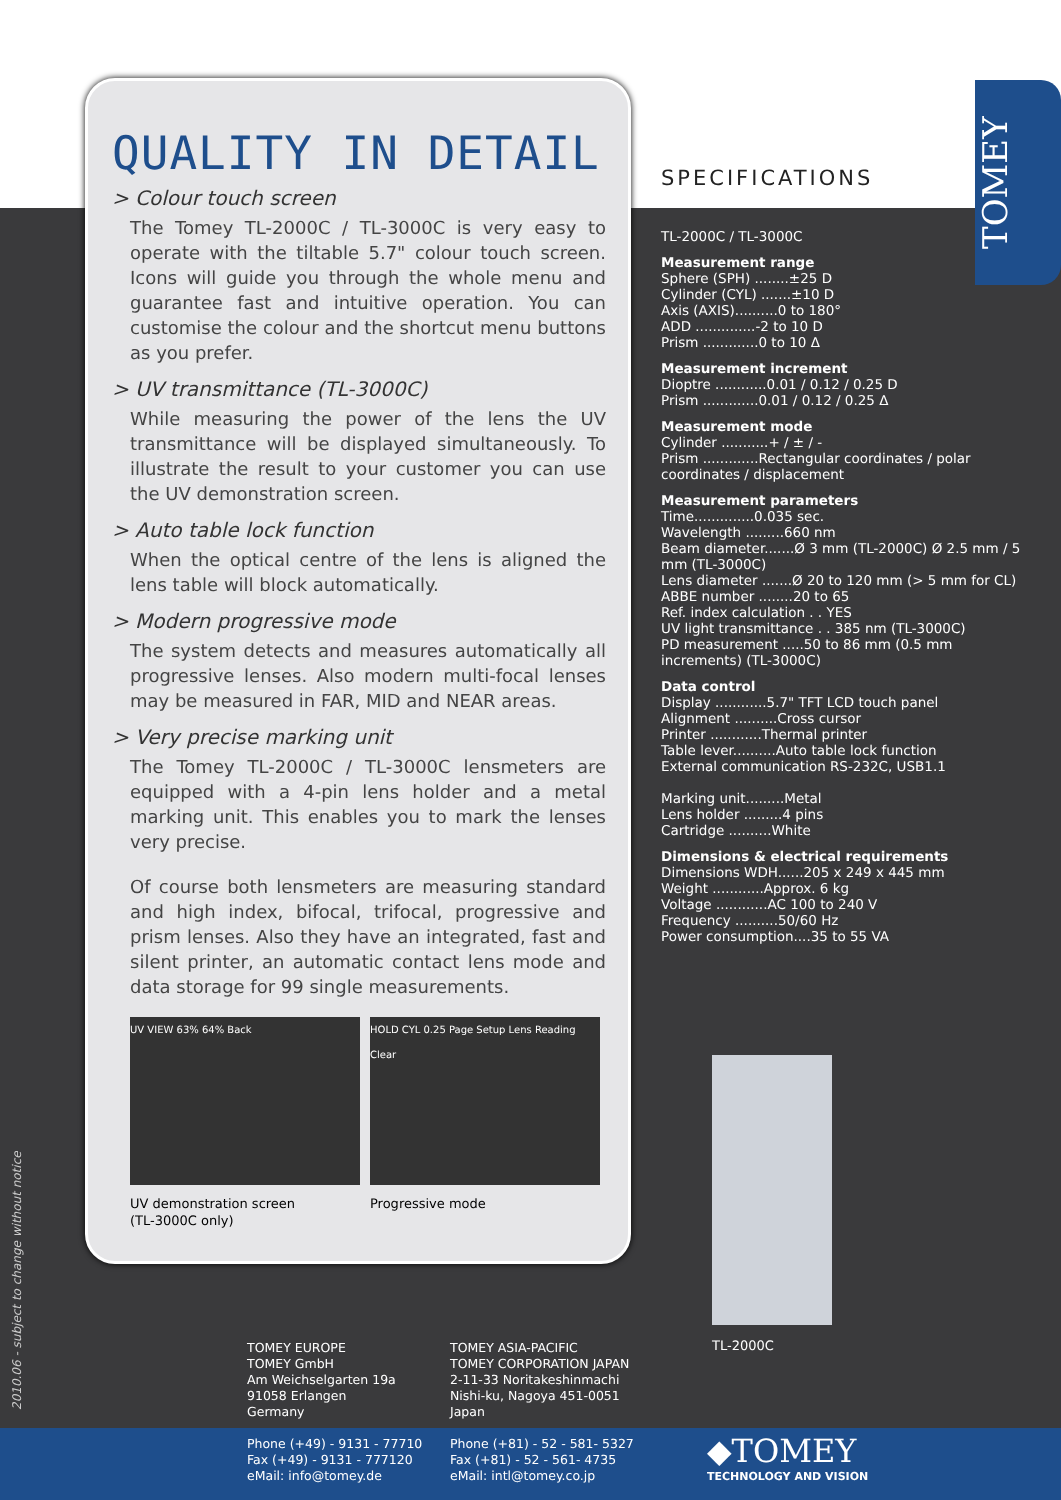QUALITY IN DETAIL
> Colour touch screen
The Tomey TL-2000C / TL-3000C is very easy to operate with the tiltable 5.7" colour touch screen. Icons will guide you through the whole menu and guarantee fast and intuitive operation. You can customise the colour and the shortcut menu buttons as you prefer.
> UV transmittance (TL-3000C)
While measuring the power of the lens the UV transmittance will be displayed simultaneously. To illustrate the result to your customer you can use the UV demonstration screen.
> Auto table lock function
When the optical centre of the lens is aligned the lens table will block automatically.
> Modern progressive mode
The system detects and measures automatically all progressive lenses. Also modern multi-focal lenses may be measured in FAR, MID and NEAR areas.
> Very precise marking unit
The Tomey TL-2000C / TL-3000C lensmeters are equipped with a 4-pin lens holder and a metal marking unit. This enables you to mark the lenses very precise.
Of course both lensmeters are measuring standard and high index, bifocal, trifocal, progressive and prism lenses. Also they have an integrated, fast and silent printer, an automatic contact lens mode and data storage for 99 single measurements.
UV VIEW 63% 64% Back HOLD CYL 0.25 Page Setup Lens Reading Clear
UV demonstration screen
(TL-3000C only)
Progressive mode
SPECIFICATIONS
TL-2000C / TL-3000C
Measurement range
Sphere (SPH) ........±25 D
Cylinder (CYL) .......±10 D
Axis (AXIS)..........0 to 180°
ADD ..............-2 to 10 D
Prism .............0 to 10 Δ
Measurement increment
Dioptre ............0.01 / 0.12 / 0.25 D
Prism .............0.01 / 0.12 / 0.25 Δ
Measurement mode
Cylinder ...........+ / ± / -
Prism .............Rectangular coordinates / polar coordinates / displacement
Measurement parameters
Time..............0.035 sec.
Wavelength .........660 nm
Beam diameter.......Ø 3 mm (TL-2000C) Ø 2.5 mm / 5 mm (TL-3000C)
Lens diameter .......Ø 20 to 120 mm (> 5 mm for CL)
ABBE number ........20 to 65
Ref. index calculation . . YES
UV light transmittance . . 385 nm (TL-3000C)
PD measurement .....50 to 86 mm (0.5 mm increments) (TL-3000C)
Data control
Display ............5.7" TFT LCD touch panel
Alignment ..........Cross cursor
Printer ............Thermal printer
Table lever..........Auto table lock function
External communication RS-232C, USB1.1
Marking unit.........Metal
Lens holder .........4 pins
Cartridge ..........White
Dimensions & electrical requirements
Dimensions WDH......205 x 249 x 445 mm
Weight ............Approx. 6 kg
Voltage ............AC 100 to 240 V
Frequency ..........50/60 Hz
Power consumption....35 to 55 VA
TL-2000C
TOMEY
TOMEY EUROPE
TOMEY GmbH
Am Weichselgarten 19a
91058 Erlangen
Germany
Phone (+49) - 9131 - 77710
Fax (+49) - 9131 - 777120
eMail: info@tomey.de
TOMEY ASIA-PACIFIC
TOMEY CORPORATION JAPAN
2-11-33 Noritakeshinmachi
Nishi-ku, Nagoya 451-0051
Japan
Phone (+81) - 52 - 581- 5327
Fax (+81) - 52 - 561- 4735
eMail: intl@tomey.co.jp
◆TOMEY
TECHNOLOGY AND VISION
2010.06 - subject to change without notice